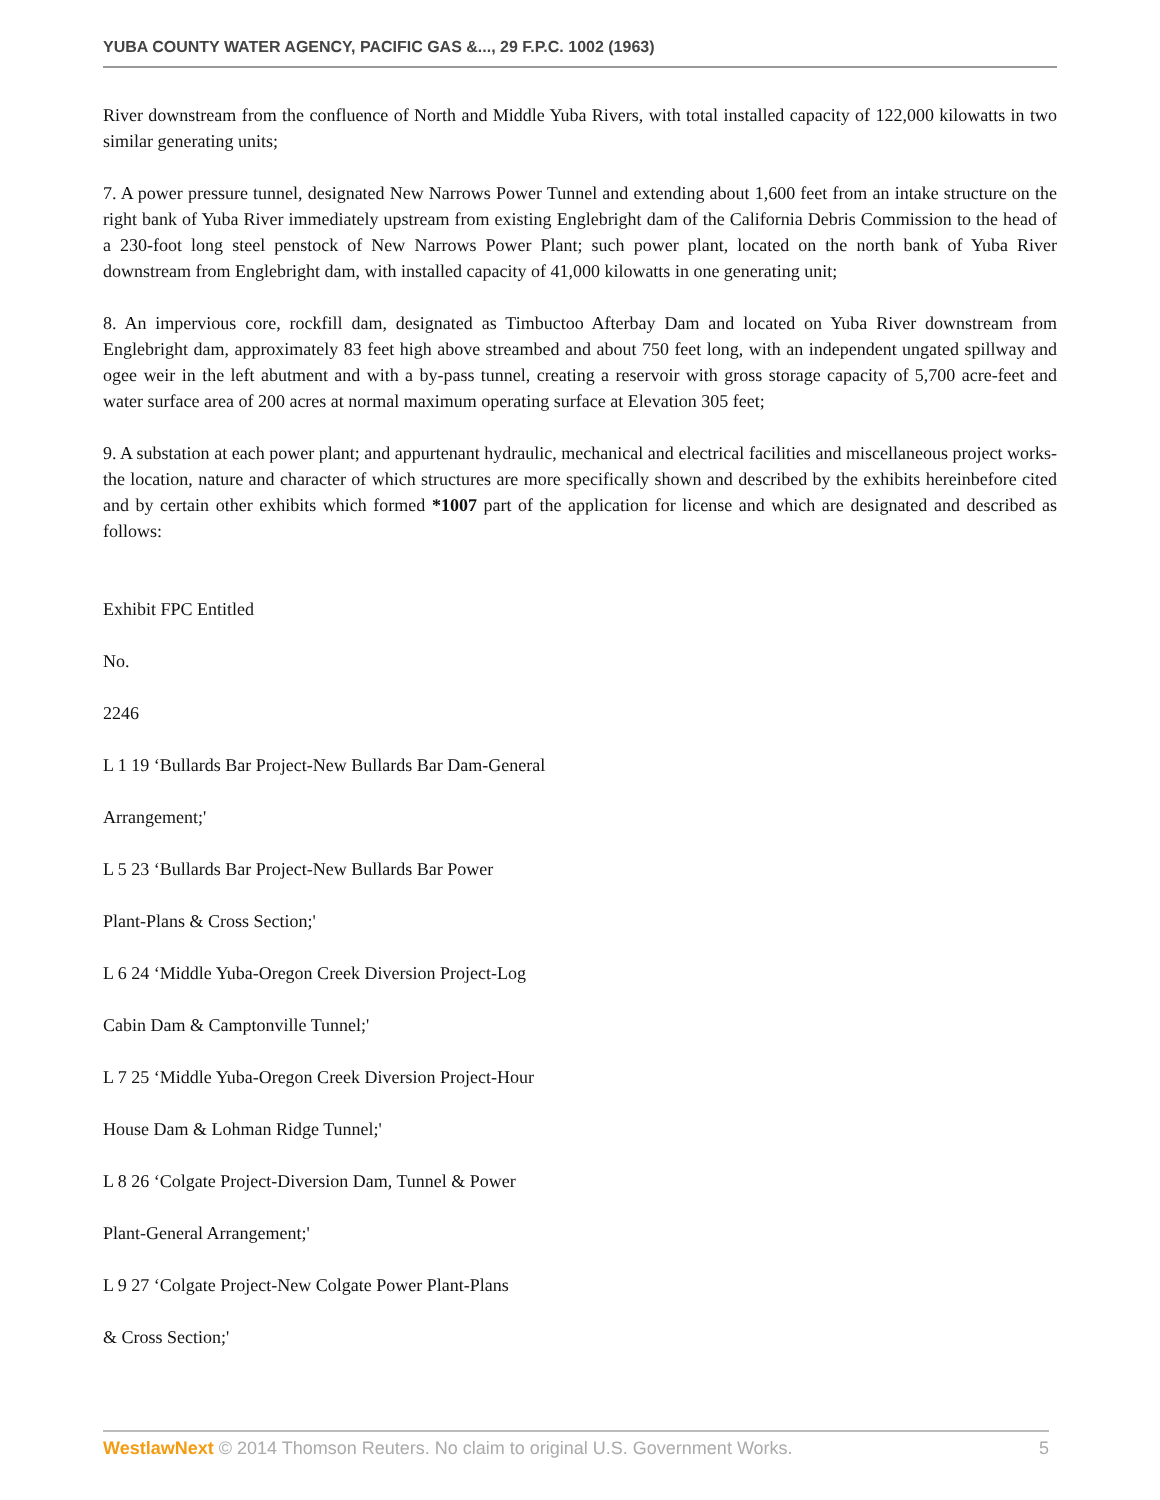YUBA COUNTY WATER AGENCY, PACIFIC GAS &..., 29 F.P.C. 1002 (1963)
River downstream from the confluence of North and Middle Yuba Rivers, with total installed capacity of 122,000 kilowatts in two similar generating units;
7. A power pressure tunnel, designated New Narrows Power Tunnel and extending about 1,600 feet from an intake structure on the right bank of Yuba River immediately upstream from existing Englebright dam of the California Debris Commission to the head of a 230-foot long steel penstock of New Narrows Power Plant; such power plant, located on the north bank of Yuba River downstream from Englebright dam, with installed capacity of 41,000 kilowatts in one generating unit;
8. An impervious core, rockfill dam, designated as Timbuctoo Afterbay Dam and located on Yuba River downstream from Englebright dam, approximately 83 feet high above streambed and about 750 feet long, with an independent ungated spillway and ogee weir in the left abutment and with a by-pass tunnel, creating a reservoir with gross storage capacity of 5,700 acre-feet and water surface area of 200 acres at normal maximum operating surface at Elevation 305 feet;
9. A substation at each power plant; and appurtenant hydraulic, mechanical and electrical facilities and miscellaneous project works-the location, nature and character of which structures are more specifically shown and described by the exhibits hereinbefore cited and by certain other exhibits which formed *1007 part of the application for license and which are designated and described as follows:
Exhibit FPC Entitled
No.
2246
L 1 19 ‘Bullards Bar Project-New Bullards Bar Dam-General
Arrangement;'
L 5 23 ‘Bullards Bar Project-New Bullards Bar Power
Plant-Plans & Cross Section;'
L 6 24 ‘Middle Yuba-Oregon Creek Diversion Project-Log
Cabin Dam & Camptonville Tunnel;'
L 7 25 ‘Middle Yuba-Oregon Creek Diversion Project-Hour
House Dam & Lohman Ridge Tunnel;'
L 8 26 ‘Colgate Project-Diversion Dam, Tunnel & Power
Plant-General Arrangement;'
L 9 27 ‘Colgate Project-New Colgate Power Plant-Plans
& Cross Section;'
WestlawNext © 2014 Thomson Reuters. No claim to original U.S. Government Works. 5